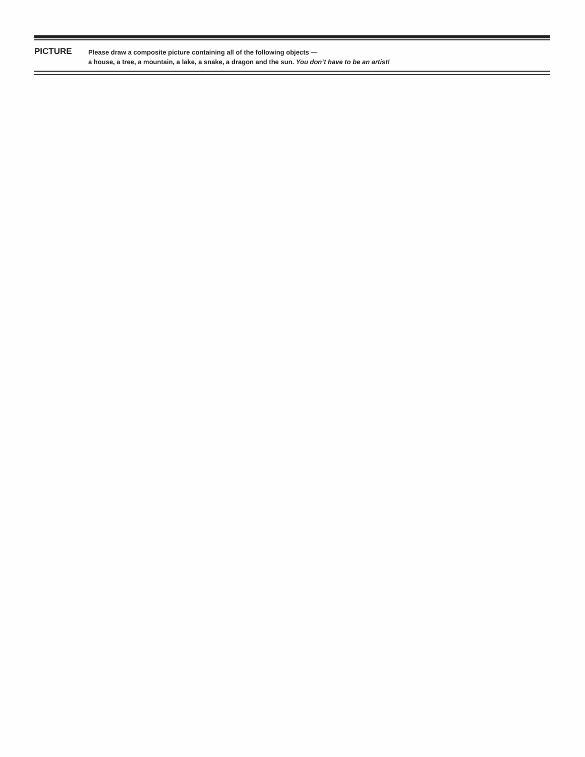PICTURE
Please draw a composite picture containing all of the following objects —
a house, a tree, a mountain, a lake, a snake, a dragon and the sun. You don’t have to be an artist!